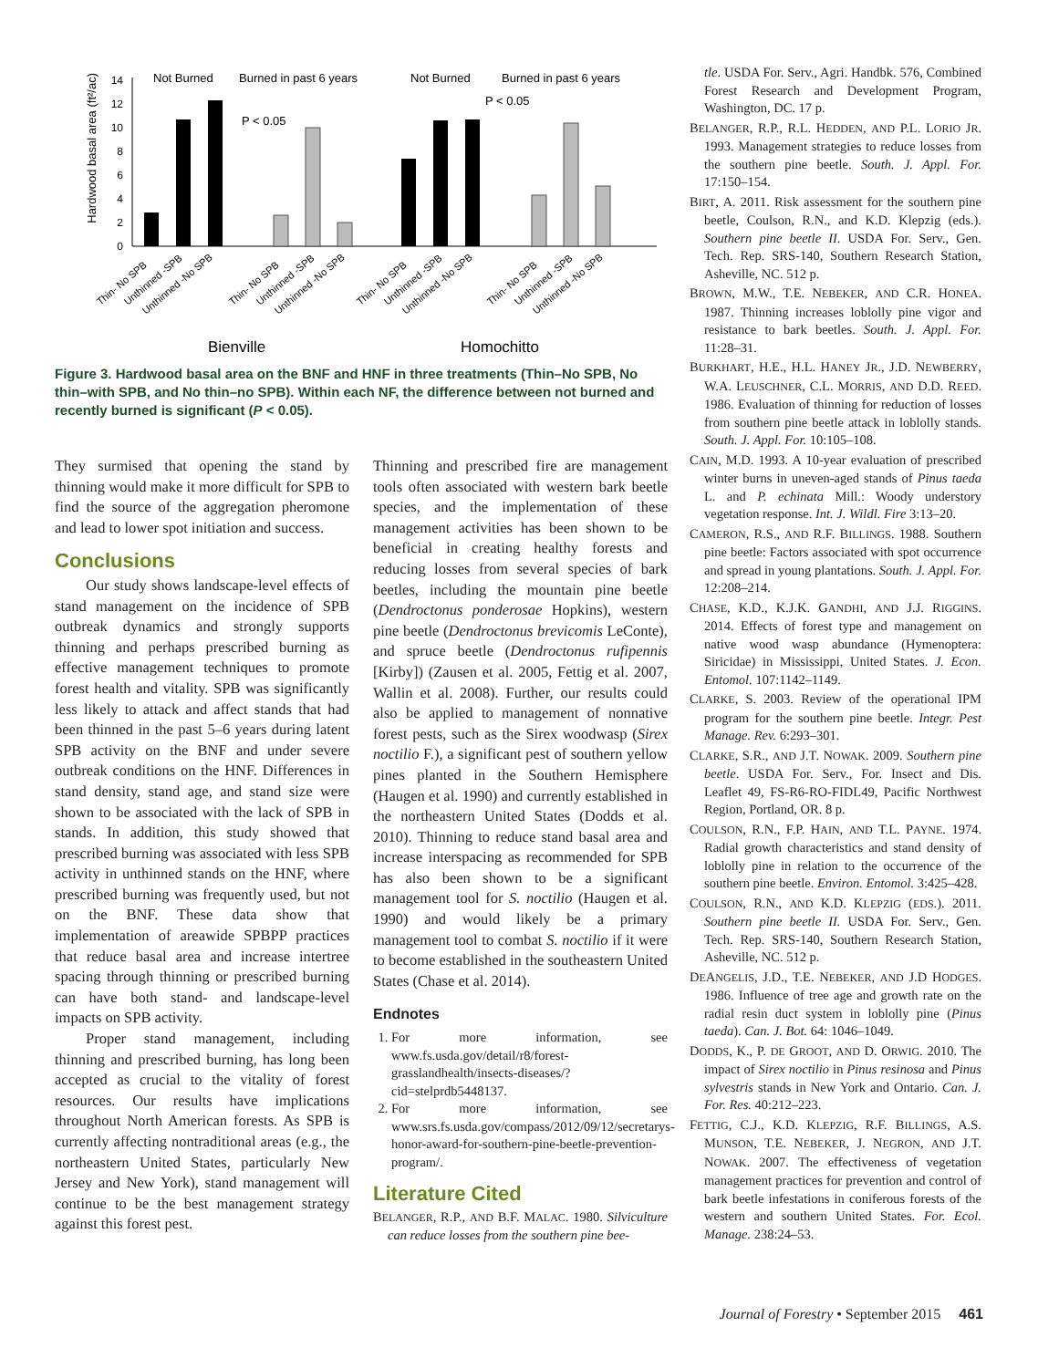Hardwood basal area (ft²/ac)
0
2
4
6
8
10
12
14
Not Burned
Burned in past 6 years
Not Burned
Burned in past 6 years
P < 0.05
P < 0.05
Thin- No SPB
Unthinned -SPB
Unthinned -No SPB
Thin- No SPB
Unthinned -SPB
Unthinned -No SPB
Thin- No SPB
Unthinned -SPB
Unthinned -No SPB
Thin- No SPB
Unthinned -SPB
Unthinned -No SPB
Bienville
Homochitto
Figure 3. Hardwood basal area on the BNF and HNF in three treatments (Thin–No SPB, No thin–with SPB, and No thin–no SPB). Within each NF, the difference between not burned and recently burned is significant (P < 0.05).
They surmised that opening the stand by thinning would make it more difficult for SPB to find the source of the aggregation pheromone and lead to lower spot initiation and success.
Conclusions
Our study shows landscape-level effects of stand management on the incidence of SPB outbreak dynamics and strongly supports thinning and perhaps prescribed burning as effective management techniques to promote forest health and vitality. SPB was significantly less likely to attack and affect stands that had been thinned in the past 5–6 years during latent SPB activity on the BNF and under severe outbreak conditions on the HNF. Differences in stand density, stand age, and stand size were shown to be associated with the lack of SPB in stands. In addition, this study showed that prescribed burning was associated with less SPB activity in unthinned stands on the HNF, where prescribed burning was frequently used, but not on the BNF. These data show that implementation of areawide SPBPP practices that reduce basal area and increase intertree spacing through thinning or prescribed burning can have both stand- and landscape-level impacts on SPB activity.
Proper stand management, including thinning and prescribed burning, has long been accepted as crucial to the vitality of forest resources. Our results have implications throughout North American forests. As SPB is currently affecting nontraditional areas (e.g., the northeastern United States, particularly New Jersey and New York), stand management will continue to be the best management strategy against this forest pest.
Thinning and prescribed fire are management tools often associated with western bark beetle species, and the implementation of these management activities has been shown to be beneficial in creating healthy forests and reducing losses from several species of bark beetles, including the mountain pine beetle (Dendroctonus ponderosae Hopkins), western pine beetle (Dendroctonus brevicomis LeConte), and spruce beetle (Dendroctonus rufipennis [Kirby]) (Zausen et al. 2005, Fettig et al. 2007, Wallin et al. 2008). Further, our results could also be applied to management of nonnative forest pests, such as the Sirex woodwasp (Sirex noctilio F.), a significant pest of southern yellow pines planted in the Southern Hemisphere (Haugen et al. 1990) and currently established in the northeastern United States (Dodds et al. 2010). Thinning to reduce stand basal area and increase interspacing as recommended for SPB has also been shown to be a significant management tool for S. noctilio (Haugen et al. 1990) and would likely be a primary management tool to combat S. noctilio if it were to become established in the southeastern United States (Chase et al. 2014).
Endnotes
1. For more information, see www.fs.usda.gov/detail/r8/forest-grasslandhealth/insects-diseases/?cid=stelprdb5448137.
2. For more information, see www.srs.fs.usda.gov/compass/2012/09/12/secretarys-honor-award-for-southern-pine-beetle-prevention-program/.
Literature Cited
BELANGER, R.P., AND B.F. MALAC. 1980. Silviculture can reduce losses from the southern pine bee-
tle. USDA For. Serv., Agri. Handbk. 576, Combined Forest Research and Development Program, Washington, DC. 17 p.
BELANGER, R.P., R.L. HEDDEN, AND P.L. LORIO JR. 1993. Management strategies to reduce losses from the southern pine beetle. South. J. Appl. For. 17:150–154.
BIRT, A. 2011. Risk assessment for the southern pine beetle, Coulson, R.N., and K.D. Klepzig (eds.). Southern pine beetle II. USDA For. Serv., Gen. Tech. Rep. SRS-140, Southern Research Station, Asheville, NC. 512 p.
BROWN, M.W., T.E. NEBEKER, AND C.R. HONEA. 1987. Thinning increases loblolly pine vigor and resistance to bark beetles. South. J. Appl. For. 11:28–31.
BURKHART, H.E., H.L. HANEY JR., J.D. NEWBERRY, W.A. LEUSCHNER, C.L. MORRIS, AND D.D. REED. 1986. Evaluation of thinning for reduction of losses from southern pine beetle attack in loblolly stands. South. J. Appl. For. 10:105–108.
CAIN, M.D. 1993. A 10-year evaluation of prescribed winter burns in uneven-aged stands of Pinus taeda L. and P. echinata Mill.: Woody understory vegetation response. Int. J. Wildl. Fire 3:13–20.
CAMERON, R.S., AND R.F. BILLINGS. 1988. Southern pine beetle: Factors associated with spot occurrence and spread in young plantations. South. J. Appl. For. 12:208–214.
CHASE, K.D., K.J.K. GANDHI, AND J.J. RIGGINS. 2014. Effects of forest type and management on native wood wasp abundance (Hymenoptera: Siricidae) in Mississippi, United States. J. Econ. Entomol. 107:1142–1149.
CLARKE, S. 2003. Review of the operational IPM program for the southern pine beetle. Integr. Pest Manage. Rev. 6:293–301.
CLARKE, S.R., AND J.T. NOWAK. 2009. Southern pine beetle. USDA For. Serv., For. Insect and Dis. Leaflet 49, FS-R6-RO-FIDL49, Pacific Northwest Region, Portland, OR. 8 p.
COULSON, R.N., F.P. HAIN, AND T.L. PAYNE. 1974. Radial growth characteristics and stand density of loblolly pine in relation to the occurrence of the southern pine beetle. Environ. Entomol. 3:425–428.
COULSON, R.N., AND K.D. KLEPZIG (EDS.). 2011. Southern pine beetle II. USDA For. Serv., Gen. Tech. Rep. SRS-140, Southern Research Station, Asheville, NC. 512 p.
DEANGELIS, J.D., T.E. NEBEKER, AND J.D HODGES. 1986. Influence of tree age and growth rate on the radial resin duct system in loblolly pine (Pinus taeda). Can. J. Bot. 64: 1046–1049.
DODDS, K., P. DE GROOT, AND D. ORWIG. 2010. The impact of Sirex noctilio in Pinus resinosa and Pinus sylvestris stands in New York and Ontario. Can. J. For. Res. 40:212–223.
FETTIG, C.J., K.D. KLEPZIG, R.F. BILLINGS, A.S. MUNSON, T.E. NEBEKER, J. NEGRON, AND J.T. NOWAK. 2007. The effectiveness of vegetation management practices for prevention and control of bark beetle infestations in coniferous forests of the western and southern United States. For. Ecol. Manage. 238:24–53.
Journal of Forestry • September 2015 461